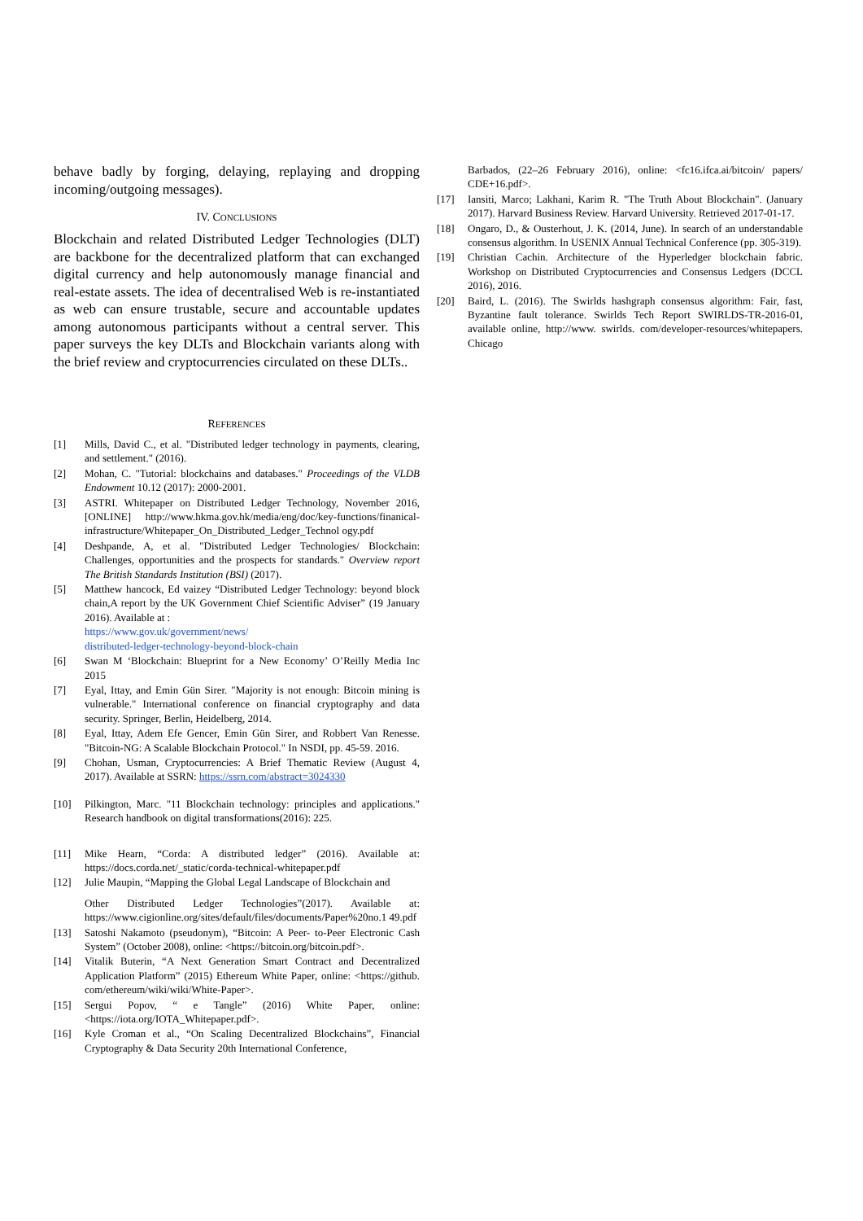behave badly by forging, delaying, replaying and dropping incoming/outgoing messages).
IV. CONCLUSIONS
Blockchain and related Distributed Ledger Technologies (DLT) are backbone for the decentralized platform that can exchanged digital currency and help autonomously manage financial and real-estate assets. The idea of decentralised Web is re-instantiated as web can ensure trustable, secure and accountable updates among autonomous participants without a central server. This paper surveys the key DLTs and Blockchain variants along with the brief review and cryptocurrencies circulated on these DLTs..
REFERENCES
[1] Mills, David C., et al. "Distributed ledger technology in payments, clearing, and settlement." (2016).
[2] Mohan, C. "Tutorial: blockchains and databases." Proceedings of the VLDB Endowment 10.12 (2017): 2000-2001.
[3] ASTRI. Whitepaper on Distributed Ledger Technology, November 2016, [ONLINE] http://www.hkma.gov.hk/media/eng/doc/key-functions/finanical-infrastructure/Whitepaper_On_Distributed_Ledger_Technol ogy.pdf
[4] Deshpande, A, et al. "Distributed Ledger Technologies/ Blockchain: Challenges, opportunities and the prospects for standards." Overview report The British Standards Institution (BSI) (2017).
[5] Matthew hancock, Ed vaizey “Distributed Ledger Technology: beyond block chain,A report by the UK Government Chief Scientific Adviser” (19 January 2016). Available at :
https://www.gov.uk/government/news/
distributed-ledger-technology-beyond-block-chain
[6] Swan M ‘Blockchain: Blueprint for a New Economy’ O’Reilly Media Inc 2015
[7] Eyal, Ittay, and Emin Gün Sirer. "Majority is not enough: Bitcoin mining is vulnerable." International conference on financial cryptography and data security. Springer, Berlin, Heidelberg, 2014.
[8] Eyal, Ittay, Adem Efe Gencer, Emin Gün Sirer, and Robbert Van Renesse. "Bitcoin-NG: A Scalable Blockchain Protocol." In NSDI, pp. 45-59. 2016.
[9] Chohan, Usman, Cryptocurrencies: A Brief Thematic Review (August 4, 2017). Available at SSRN: https://ssrn.com/abstract=3024330
[10] Pilkington, Marc. "11 Blockchain technology: principles and applications." Research handbook on digital transformations(2016): 225.
[11] Mike Hearn, “Corda: A distributed ledger” (2016). Available at: https://docs.corda.net/_static/corda-technical-whitepaper.pdf
[12] Julie Maupin, “Mapping the Global Legal Landscape of Blockchain and
Other Distributed Ledger Technologies”(2017). Available at: https://www.cigionline.org/sites/default/files/documents/Paper%20no.1 49.pdf
[13] Satoshi Nakamoto (pseudonym), “Bitcoin: A Peer- to-Peer Electronic Cash System” (October 2008), online: <https://bitcoin.org/bitcoin.pdf>.
[14] Vitalik Buterin, “A Next Generation Smart Contract and Decentralized Application Platform” (2015) Ethereum White Paper, online: <https://github. com/ethereum/wiki/wiki/White-Paper>.
[15] Sergui Popov, “ e Tangle” (2016) White Paper, online: <https://iota.org/IOTA_Whitepaper.pdf>.
[16] Kyle Croman et al., “On Scaling Decentralized Blockchains”, Financial Cryptography & Data Security 20th International Conference,
Barbados, (22–26 February 2016), online: <fc16.ifca.ai/bitcoin/ papers/ CDE+16.pdf>.
[17] Iansiti, Marco; Lakhani, Karim R. "The Truth About Blockchain". (January 2017). Harvard Business Review. Harvard University. Retrieved 2017-01-17.
[18] Ongaro, D., & Ousterhout, J. K. (2014, June). In search of an understandable consensus algorithm. In USENIX Annual Technical Conference (pp. 305-319).
[19] Christian Cachin. Architecture of the Hyperledger blockchain fabric. Workshop on Distributed Cryptocurrencies and Consensus Ledgers (DCCL 2016), 2016.
[20] Baird, L. (2016). The Swirlds hashgraph consensus algorithm: Fair, fast, Byzantine fault tolerance. Swirlds Tech Report SWIRLDS-TR-2016-01, available online, http://www. swirlds. com/developer-resources/whitepapers. Chicago